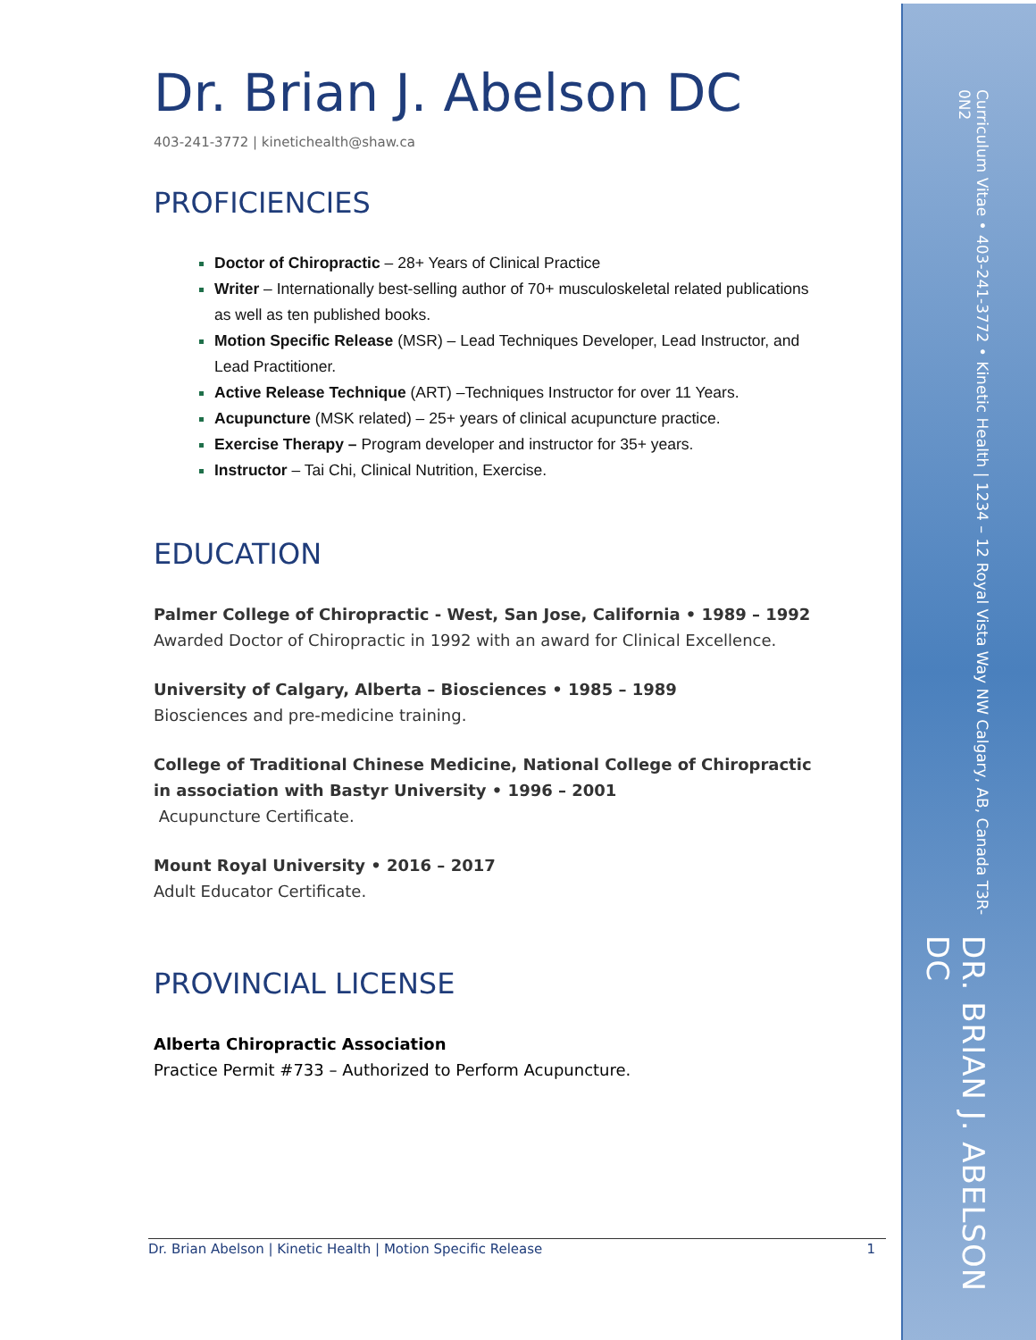DR. BRIAN J. ABELSON DC
Curriculum Vitae • 403-241-3772 • Kinetic Health | 1234 – 12 Royal Vista Way NW Calgary, AB, Canada T3R-0N2
Dr. Brian J. Abelson DC
403-241-3772 | kinetichealth@shaw.ca
PROFICIENCIES
Doctor of Chiropractic – 28+ Years of Clinical Practice
Writer – Internationally best-selling author of 70+ musculoskeletal related publications as well as ten published books.
Motion Specific Release (MSR) – Lead Techniques Developer, Lead Instructor, and Lead Practitioner.
Active Release Technique (ART) –Techniques Instructor for over 11 Years.
Acupuncture (MSK related) – 25+ years of clinical acupuncture practice.
Exercise Therapy – Program developer and instructor for 35+ years.
Instructor – Tai Chi, Clinical Nutrition, Exercise.
EDUCATION
Palmer College of Chiropractic - West, San Jose, California • 1989 – 1992
Awarded Doctor of Chiropractic in 1992 with an award for Clinical Excellence.
University of Calgary, Alberta – Biosciences • 1985 – 1989
Biosciences and pre-medicine training.
College of Traditional Chinese Medicine, National College of Chiropractic in association with Bastyr University • 1996 – 2001
Acupuncture Certificate.
Mount Royal University • 2016 – 2017
Adult Educator Certificate.
PROVINCIAL LICENSE
Alberta Chiropractic Association
Practice Permit #733 – Authorized to Perform Acupuncture.
Dr. Brian Abelson | Kinetic Health | Motion Specific Release 1